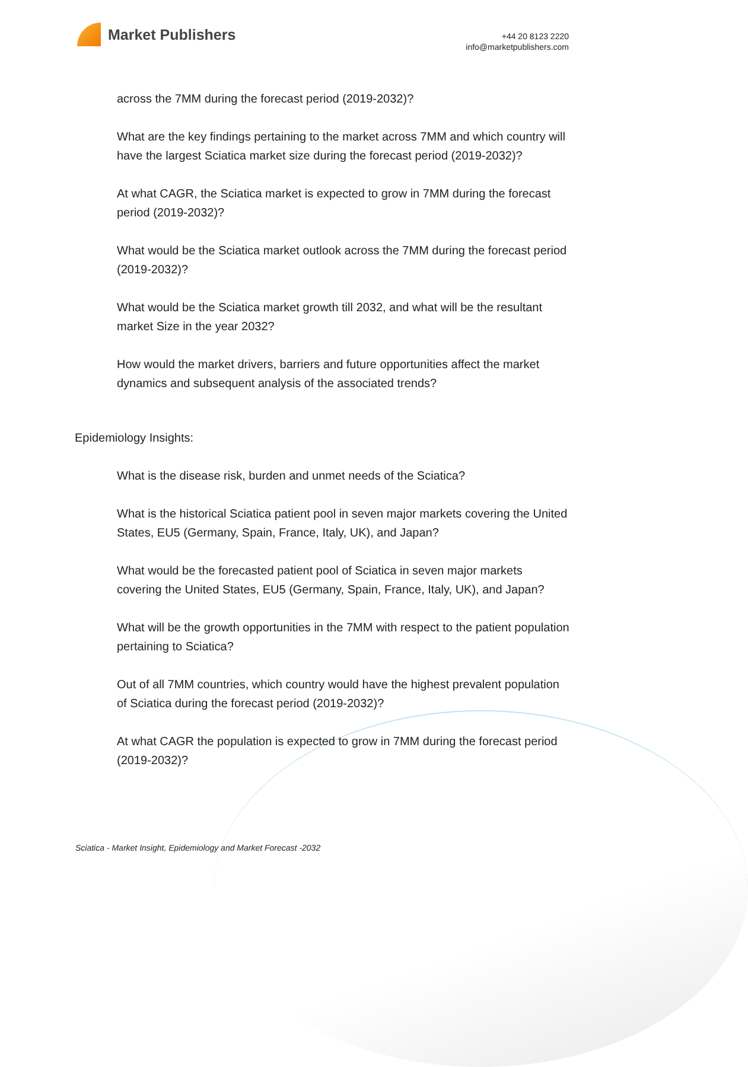Market Publishers
+44 20 8123 2220
info@marketpublishers.com
across the 7MM during the forecast period (2019-2032)?
What are the key findings pertaining to the market across 7MM and which country will have the largest Sciatica market size during the forecast period (2019-2032)?
At what CAGR, the Sciatica market is expected to grow in 7MM during the forecast period (2019-2032)?
What would be the Sciatica market outlook across the 7MM during the forecast period (2019-2032)?
What would be the Sciatica market growth till 2032, and what will be the resultant market Size in the year 2032?
How would the market drivers, barriers and future opportunities affect the market dynamics and subsequent analysis of the associated trends?
Epidemiology Insights:
What is the disease risk, burden and unmet needs of the Sciatica?
What is the historical Sciatica patient pool in seven major markets covering the United States, EU5 (Germany, Spain, France, Italy, UK), and Japan?
What would be the forecasted patient pool of Sciatica in seven major markets covering the United States, EU5 (Germany, Spain, France, Italy, UK), and Japan?
What will be the growth opportunities in the 7MM with respect to the patient population pertaining to Sciatica?
Out of all 7MM countries, which country would have the highest prevalent population of Sciatica during the forecast period (2019-2032)?
At what CAGR the population is expected to grow in 7MM during the forecast period (2019-2032)?
Sciatica - Market Insight, Epidemiology and Market Forecast -2032